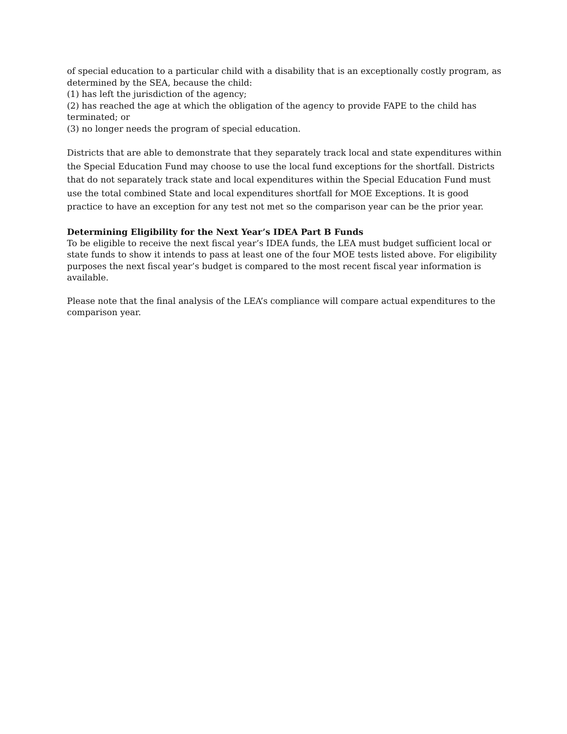of special education to a particular child with a disability that is an exceptionally costly program, as determined by the SEA, because the child:
(1) has left the jurisdiction of the agency;
(2) has reached the age at which the obligation of the agency to provide FAPE to the child has terminated; or
(3) no longer needs the program of special education.
Districts that are able to demonstrate that they separately track local and state expenditures within the Special Education Fund may choose to use the local fund exceptions for the shortfall. Districts that do not separately track state and local expenditures within the Special Education Fund must use the total combined State and local expenditures shortfall for MOE Exceptions. It is good practice to have an exception for any test not met so the comparison year can be the prior year.
Determining Eligibility for the Next Year’s IDEA Part B Funds
To be eligible to receive the next fiscal year’s IDEA funds, the LEA must budget sufficient local or state funds to show it intends to pass at least one of the four MOE tests listed above. For eligibility purposes the next fiscal year’s budget is compared to the most recent fiscal year information is available.
Please note that the final analysis of the LEA’s compliance will compare actual expenditures to the comparison year.